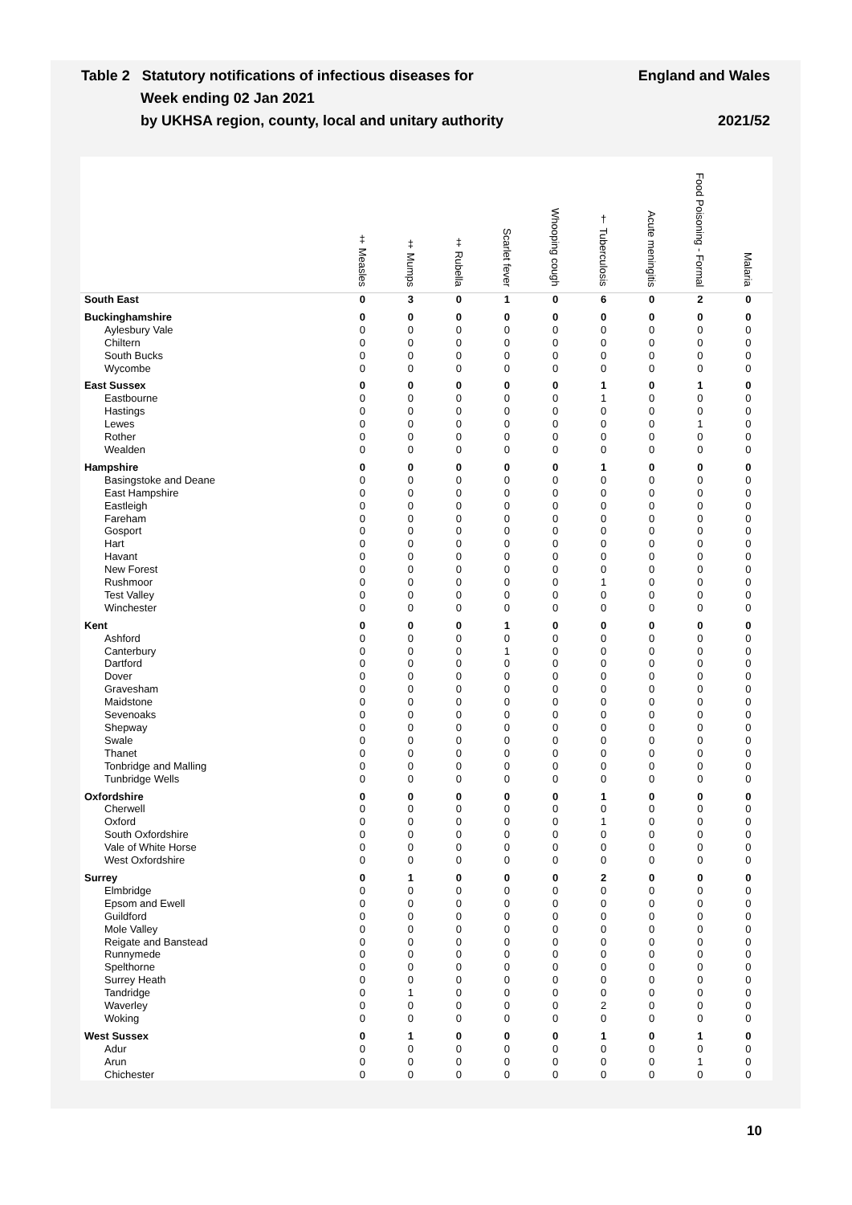Table 2 Statutory notifications of infectious diseases for
Week ending 02 Jan 2021
by UKHSA region, county, local and unitary authority
England and Wales
2021/52
| | ‡ Measles | ‡ Mumps | ‡ Rubella | Scarlet fever | Whooping cough | † Tuberculosis | Acute meningitis | Food Poisoning - Formal | Malaria |
| --- | --- | --- | --- | --- | --- | --- | --- | --- | --- |
| South East | 0 | 3 | 0 | 1 | 0 | 6 | 0 | 2 | 0 |
| Buckinghamshire | 0 | 0 | 0 | 0 | 0 | 0 | 0 | 0 | 0 |
| Aylesbury Vale | 0 | 0 | 0 | 0 | 0 | 0 | 0 | 0 | 0 |
| Chiltern | 0 | 0 | 0 | 0 | 0 | 0 | 0 | 0 | 0 |
| South Bucks | 0 | 0 | 0 | 0 | 0 | 0 | 0 | 0 | 0 |
| Wycombe | 0 | 0 | 0 | 0 | 0 | 0 | 0 | 0 | 0 |
| East Sussex | 0 | 0 | 0 | 0 | 0 | 1 | 0 | 1 | 0 |
| Eastbourne | 0 | 0 | 0 | 0 | 0 | 1 | 0 | 0 | 0 |
| Hastings | 0 | 0 | 0 | 0 | 0 | 0 | 0 | 0 | 0 |
| Lewes | 0 | 0 | 0 | 0 | 0 | 0 | 0 | 1 | 0 |
| Rother | 0 | 0 | 0 | 0 | 0 | 0 | 0 | 0 | 0 |
| Wealden | 0 | 0 | 0 | 0 | 0 | 0 | 0 | 0 | 0 |
| Hampshire | 0 | 0 | 0 | 0 | 0 | 1 | 0 | 0 | 0 |
| Basingstoke and Deane | 0 | 0 | 0 | 0 | 0 | 0 | 0 | 0 | 0 |
| East Hampshire | 0 | 0 | 0 | 0 | 0 | 0 | 0 | 0 | 0 |
| Eastleigh | 0 | 0 | 0 | 0 | 0 | 0 | 0 | 0 | 0 |
| Fareham | 0 | 0 | 0 | 0 | 0 | 0 | 0 | 0 | 0 |
| Gosport | 0 | 0 | 0 | 0 | 0 | 0 | 0 | 0 | 0 |
| Hart | 0 | 0 | 0 | 0 | 0 | 0 | 0 | 0 | 0 |
| Havant | 0 | 0 | 0 | 0 | 0 | 0 | 0 | 0 | 0 |
| New Forest | 0 | 0 | 0 | 0 | 0 | 0 | 0 | 0 | 0 |
| Rushmoor | 0 | 0 | 0 | 0 | 0 | 1 | 0 | 0 | 0 |
| Test Valley | 0 | 0 | 0 | 0 | 0 | 0 | 0 | 0 | 0 |
| Winchester | 0 | 0 | 0 | 0 | 0 | 0 | 0 | 0 | 0 |
| Kent | 0 | 0 | 0 | 1 | 0 | 0 | 0 | 0 | 0 |
| Ashford | 0 | 0 | 0 | 0 | 0 | 0 | 0 | 0 | 0 |
| Canterbury | 0 | 0 | 0 | 1 | 0 | 0 | 0 | 0 | 0 |
| Dartford | 0 | 0 | 0 | 0 | 0 | 0 | 0 | 0 | 0 |
| Dover | 0 | 0 | 0 | 0 | 0 | 0 | 0 | 0 | 0 |
| Gravesham | 0 | 0 | 0 | 0 | 0 | 0 | 0 | 0 | 0 |
| Maidstone | 0 | 0 | 0 | 0 | 0 | 0 | 0 | 0 | 0 |
| Sevenoaks | 0 | 0 | 0 | 0 | 0 | 0 | 0 | 0 | 0 |
| Shepway | 0 | 0 | 0 | 0 | 0 | 0 | 0 | 0 | 0 |
| Swale | 0 | 0 | 0 | 0 | 0 | 0 | 0 | 0 | 0 |
| Thanet | 0 | 0 | 0 | 0 | 0 | 0 | 0 | 0 | 0 |
| Tonbridge and Malling | 0 | 0 | 0 | 0 | 0 | 0 | 0 | 0 | 0 |
| Tunbridge Wells | 0 | 0 | 0 | 0 | 0 | 0 | 0 | 0 | 0 |
| Oxfordshire | 0 | 0 | 0 | 0 | 0 | 1 | 0 | 0 | 0 |
| Cherwell | 0 | 0 | 0 | 0 | 0 | 0 | 0 | 0 | 0 |
| Oxford | 0 | 0 | 0 | 0 | 0 | 1 | 0 | 0 | 0 |
| South Oxfordshire | 0 | 0 | 0 | 0 | 0 | 0 | 0 | 0 | 0 |
| Vale of White Horse | 0 | 0 | 0 | 0 | 0 | 0 | 0 | 0 | 0 |
| West Oxfordshire | 0 | 0 | 0 | 0 | 0 | 0 | 0 | 0 | 0 |
| Surrey | 0 | 1 | 0 | 0 | 0 | 2 | 0 | 0 | 0 |
| Elmbridge | 0 | 0 | 0 | 0 | 0 | 0 | 0 | 0 | 0 |
| Epsom and Ewell | 0 | 0 | 0 | 0 | 0 | 0 | 0 | 0 | 0 |
| Guildford | 0 | 0 | 0 | 0 | 0 | 0 | 0 | 0 | 0 |
| Mole Valley | 0 | 0 | 0 | 0 | 0 | 0 | 0 | 0 | 0 |
| Reigate and Banstead | 0 | 0 | 0 | 0 | 0 | 0 | 0 | 0 | 0 |
| Runnymede | 0 | 0 | 0 | 0 | 0 | 0 | 0 | 0 | 0 |
| Spelthorne | 0 | 0 | 0 | 0 | 0 | 0 | 0 | 0 | 0 |
| Surrey Heath | 0 | 0 | 0 | 0 | 0 | 0 | 0 | 0 | 0 |
| Tandridge | 0 | 1 | 0 | 0 | 0 | 0 | 0 | 0 | 0 |
| Waverley | 0 | 0 | 0 | 0 | 0 | 2 | 0 | 0 | 0 |
| Woking | 0 | 0 | 0 | 0 | 0 | 0 | 0 | 0 | 0 |
| West Sussex | 0 | 1 | 0 | 0 | 0 | 1 | 0 | 1 | 0 |
| Adur | 0 | 0 | 0 | 0 | 0 | 0 | 0 | 0 | 0 |
| Arun | 0 | 0 | 0 | 0 | 0 | 0 | 0 | 1 | 0 |
| Chichester | 0 | 0 | 0 | 0 | 0 | 0 | 0 | 0 | 0 |
10